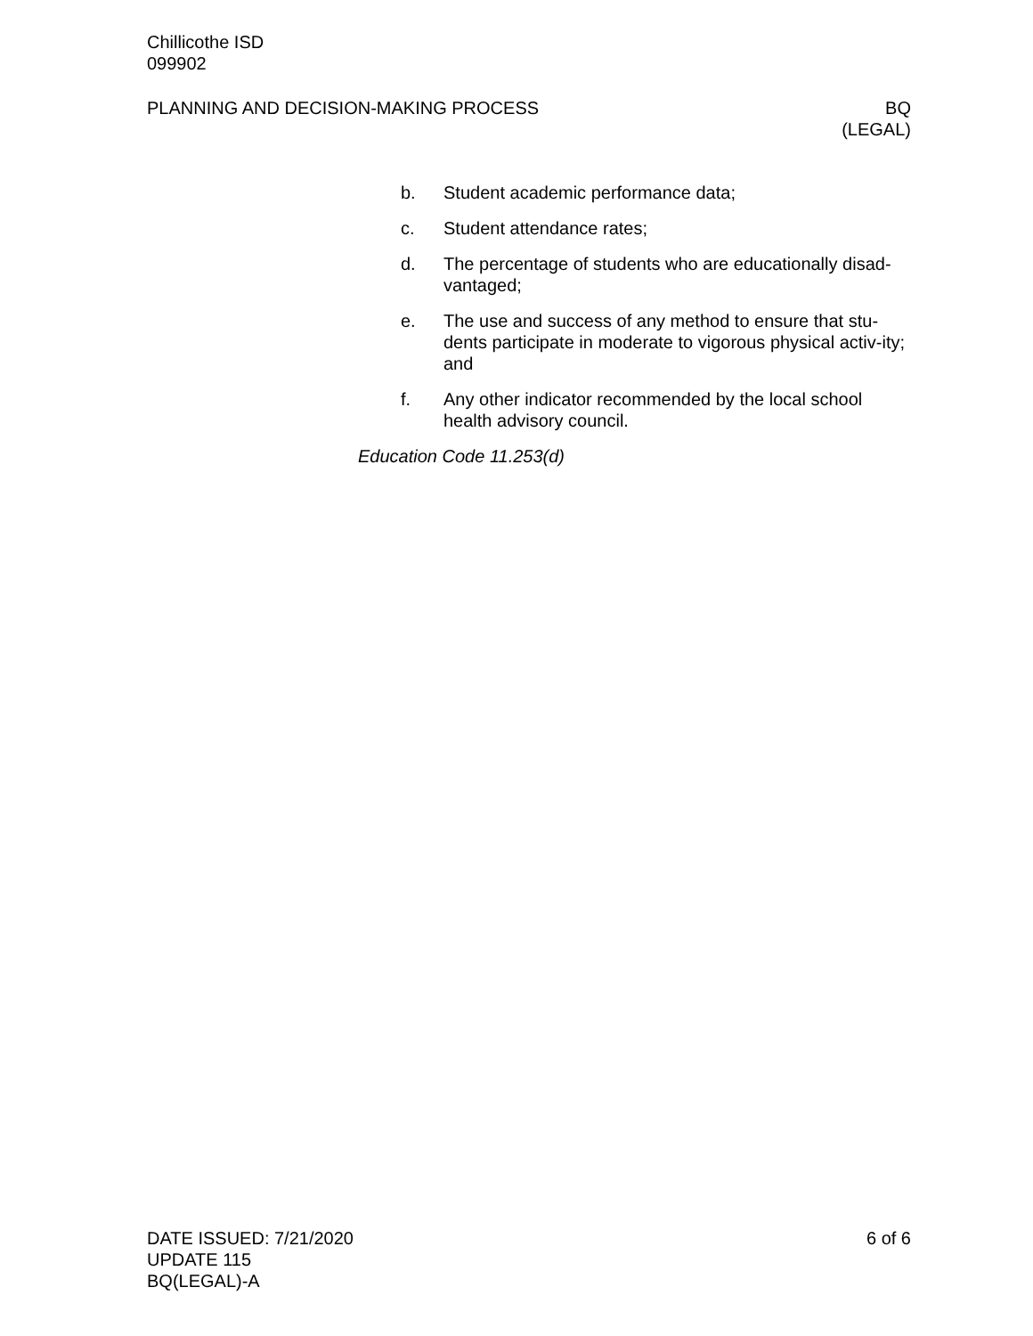Chillicothe ISD
099902
PLANNING AND DECISION-MAKING PROCESS
BQ
(LEGAL)
b. Student academic performance data;
c. Student attendance rates;
d. The percentage of students who are educationally disad-vantaged;
e. The use and success of any method to ensure that stu-dents participate in moderate to vigorous physical activ-ity; and
f. Any other indicator recommended by the local school health advisory council.
Education Code 11.253(d)
DATE ISSUED: 7/21/2020
UPDATE 115
BQ(LEGAL)-A
6 of 6